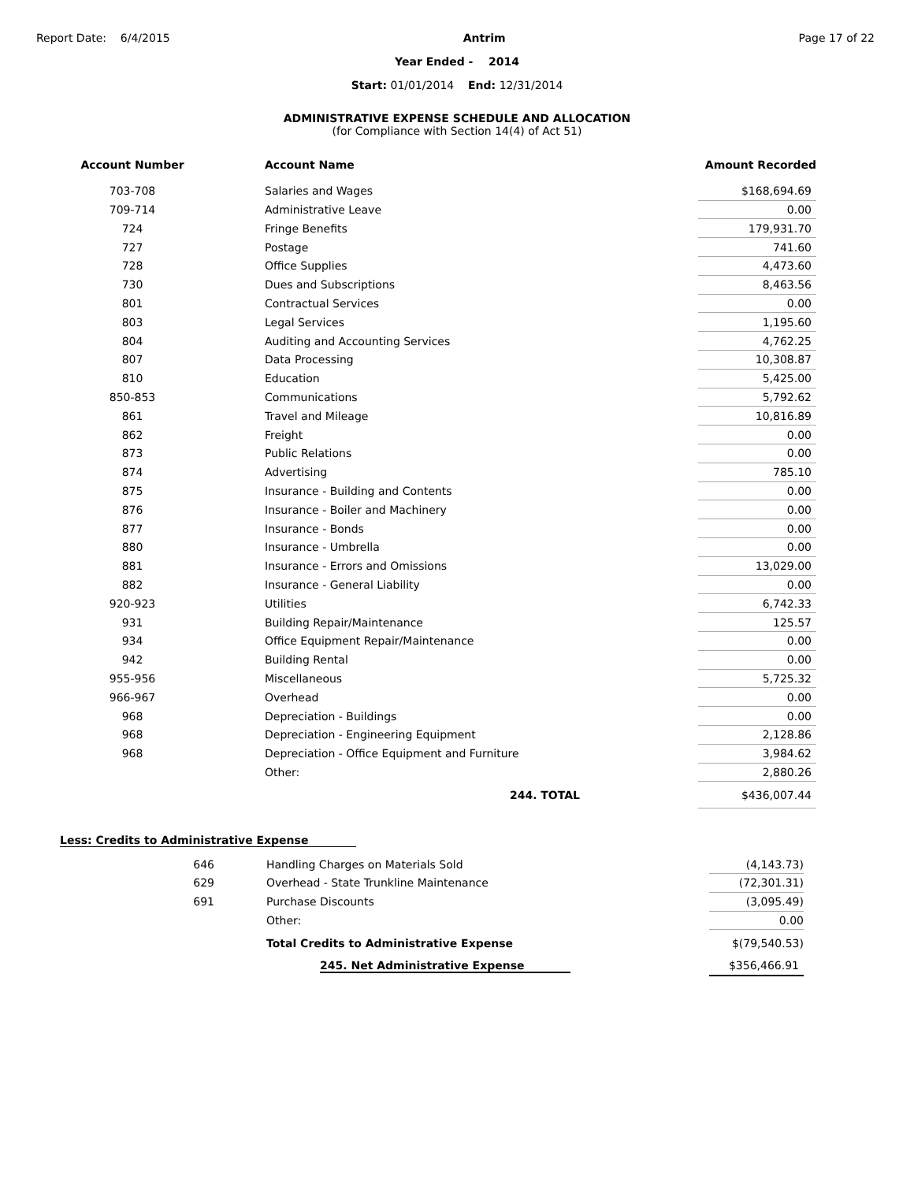Report Date: 6/4/2015 Antrim Page 17 of 22
Year Ended - 2014
Start: 01/01/2014 End: 12/31/2014
ADMINISTRATIVE EXPENSE SCHEDULE AND ALLOCATION
(for Compliance with Section 14(4) of Act 51)
| Account Number | | Account Name | Amount Recorded |
| --- | --- | --- | --- |
| 703-708 | | Salaries and Wages | $168,694.69 |
| 709-714 | | Administrative Leave | 0.00 |
| 724 | | Fringe Benefits | 179,931.70 |
| 727 | | Postage | 741.60 |
| 728 | | Office Supplies | 4,473.60 |
| 730 | | Dues and Subscriptions | 8,463.56 |
| 801 | | Contractual Services | 0.00 |
| 803 | | Legal Services | 1,195.60 |
| 804 | | Auditing and Accounting Services | 4,762.25 |
| 807 | | Data Processing | 10,308.87 |
| 810 | | Education | 5,425.00 |
| 850-853 | | Communications | 5,792.62 |
| 861 | | Travel and Mileage | 10,816.89 |
| 862 | | Freight | 0.00 |
| 873 | | Public Relations | 0.00 |
| 874 | | Advertising | 785.10 |
| 875 | | Insurance - Building and Contents | 0.00 |
| 876 | | Insurance - Boiler and Machinery | 0.00 |
| 877 | | Insurance - Bonds | 0.00 |
| 880 | | Insurance - Umbrella | 0.00 |
| 881 | | Insurance - Errors and Omissions | 13,029.00 |
| 882 | | Insurance - General Liability | 0.00 |
| 920-923 | | Utilities | 6,742.33 |
| 931 | | Building Repair/Maintenance | 125.57 |
| 934 | | Office Equipment Repair/Maintenance | 0.00 |
| 942 | | Building Rental | 0.00 |
| 955-956 | | Miscellaneous | 5,725.32 |
| 966-967 | | Overhead | 0.00 |
| 968 | | Depreciation - Buildings | 0.00 |
| 968 | | Depreciation - Engineering Equipment | 2,128.86 |
| 968 | | Depreciation - Office Equipment and Furniture | 3,984.62 |
| | | Other: | 2,880.26 |
| | | 244. TOTAL | $436,007.44 |
Less: Credits to Administrative Expense
| 646 | Handling Charges on Materials Sold | (4,143.73) |
| 629 | Overhead - State Trunkline Maintenance | (72,301.31) |
| 691 | Purchase Discounts | (3,095.49) |
| | Other: | 0.00 |
| | Total Credits to Administrative Expense | $(79,540.53) |
| | 245. Net Administrative Expense | $356,466.91 |